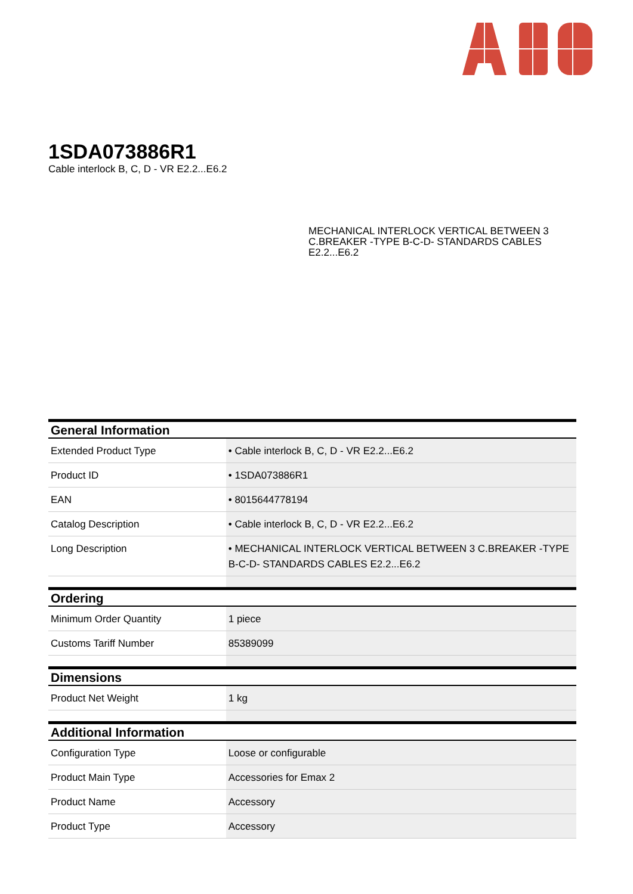1SDA073886R1
Cable interlock B, C, D - VR E2.2...E6.2
MECHANICAL INTERLOCK VERTICAL BETWEEN 3 C.BREAKER -TYPE B-C-D- STANDARDS CABLES E2.2...E6.2
| General Information | |
| --- | --- |
| Extended Product Type | • Cable interlock B, C, D - VR E2.2...E6.2 |
| Product ID | • 1SDA073886R1 |
| EAN | • 8015644778194 |
| Catalog Description | • Cable interlock B, C, D - VR E2.2...E6.2 |
| Long Description | • MECHANICAL INTERLOCK VERTICAL BETWEEN 3 C.BREAKER -TYPE B-C-D- STANDARDS CABLES E2.2...E6.2 |
| Ordering | |
| Minimum Order Quantity | 1 piece |
| Customs Tariff Number | 85389099 |
| Dimensions | |
| Product Net Weight | 1 kg |
| Additional Information | |
| Configuration Type | Loose or configurable |
| Product Main Type | Accessories for Emax 2 |
| Product Name | Accessory |
| Product Type | Accessory |